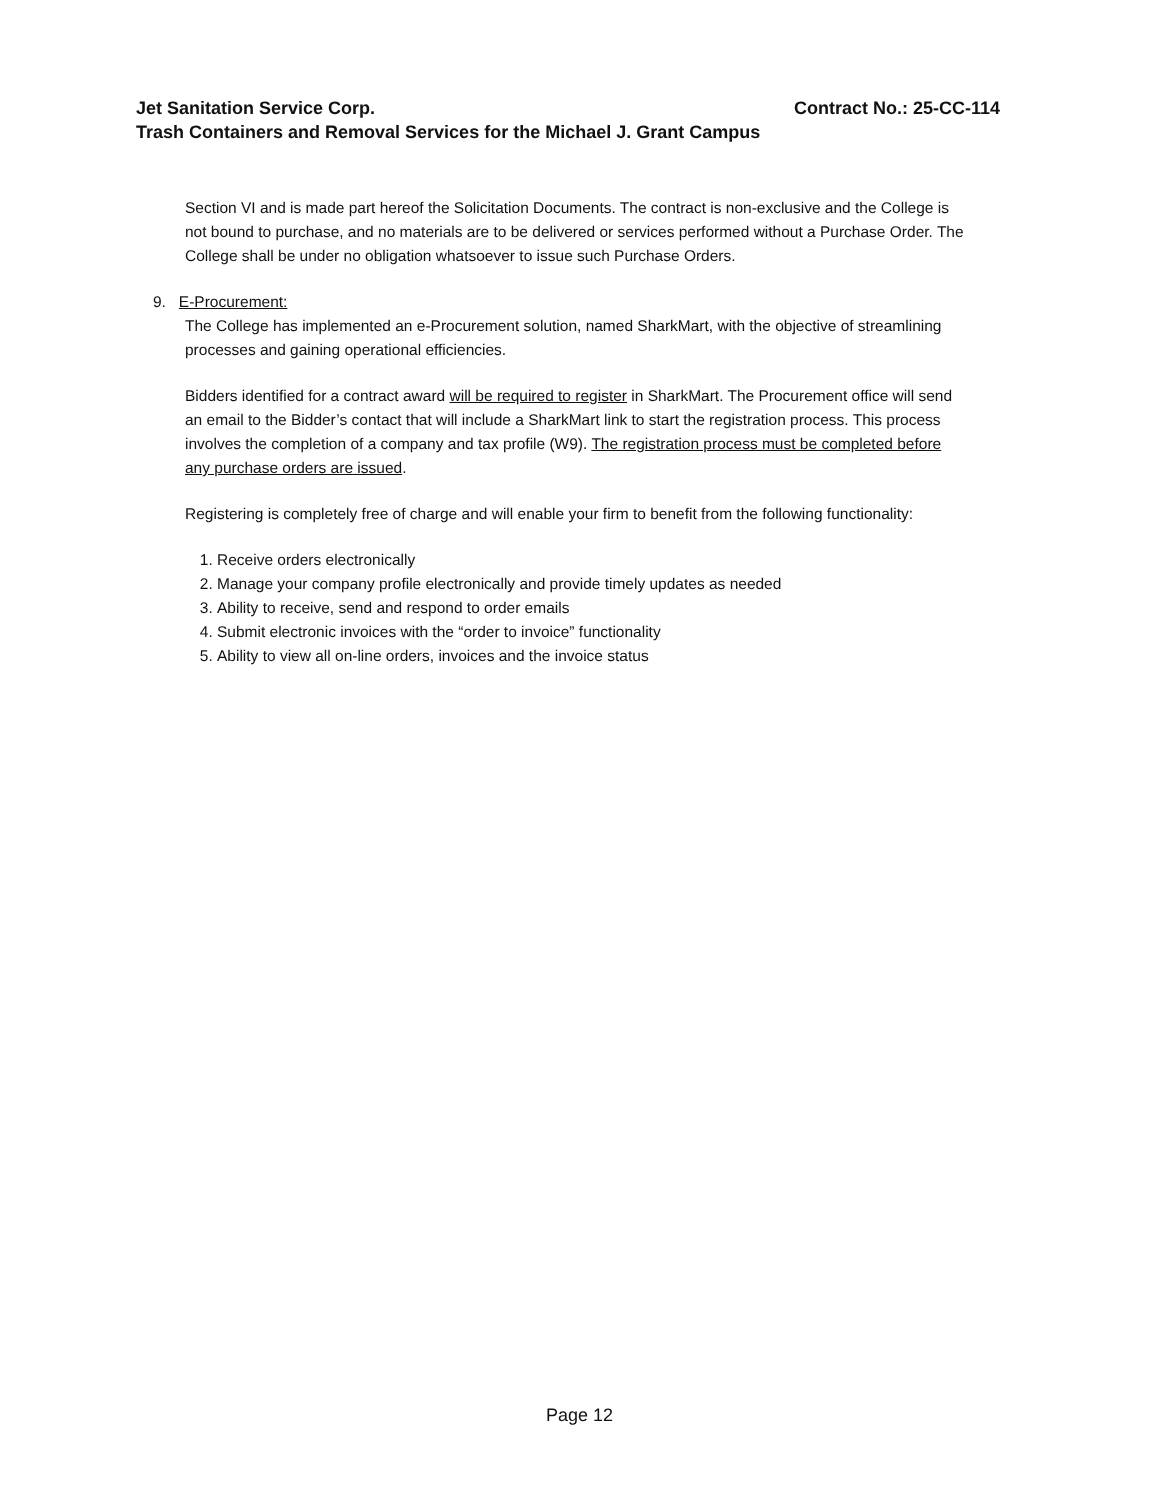Jet Sanitation Service Corp. Contract No.: 25-CC-114
Trash Containers and Removal Services for the Michael J. Grant Campus
Section VI and is made part hereof the Solicitation Documents. The contract is non-exclusive and the College is not bound to purchase, and no materials are to be delivered or services performed without a Purchase Order. The College shall be under no obligation whatsoever to issue such Purchase Orders.
9. E-Procurement:
The College has implemented an e-Procurement solution, named SharkMart, with the objective of streamlining processes and gaining operational efficiencies.
Bidders identified for a contract award will be required to register in SharkMart. The Procurement office will send an email to the Bidder’s contact that will include a SharkMart link to start the registration process. This process involves the completion of a company and tax profile (W9). The registration process must be completed before any purchase orders are issued.
Registering is completely free of charge and will enable your firm to benefit from the following functionality:
1. Receive orders electronically
2. Manage your company profile electronically and provide timely updates as needed
3. Ability to receive, send and respond to order emails
4. Submit electronic invoices with the “order to invoice” functionality
5. Ability to view all on-line orders, invoices and the invoice status
Page 12